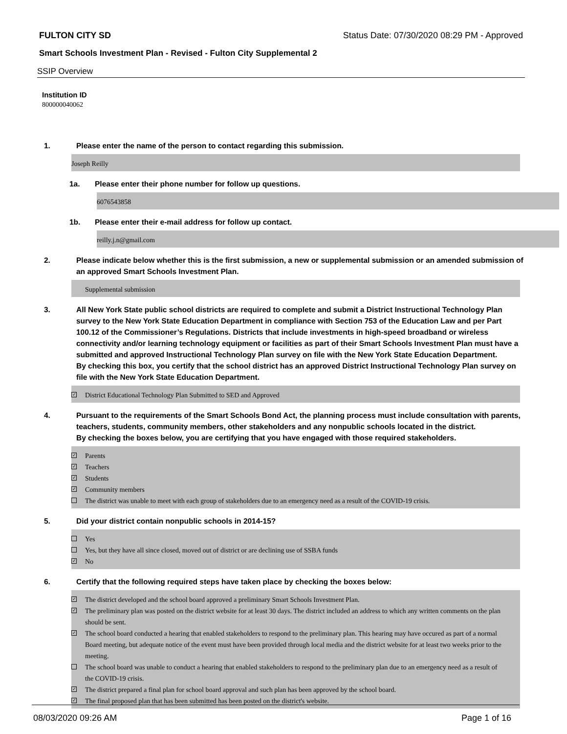FULTON CITY SD Status Date: 07/30/2020 08:29 PM - Approved
Smart Schools Investment Plan - Revised - Fulton City Supplemental 2
SSIP Overview
Institution ID
800000040062
1. Please enter the name of the person to contact regarding this submission.
Joseph Reilly
1a. Please enter their phone number for follow up questions.
6076543858
1b. Please enter their e-mail address for follow up contact.
reilly.j.n@gmail.com
2. Please indicate below whether this is the first submission, a new or supplemental submission or an amended submission of an approved Smart Schools Investment Plan.
Supplemental submission
3. All New York State public school districts are required to complete and submit a District Instructional Technology Plan survey to the New York State Education Department in compliance with Section 753 of the Education Law and per Part 100.12 of the Commissioner’s Regulations. Districts that include investments in high-speed broadband or wireless connectivity and/or learning technology equipment or facilities as part of their Smart Schools Investment Plan must have a submitted and approved Instructional Technology Plan survey on file with the New York State Education Department.
By checking this box, you certify that the school district has an approved District Instructional Technology Plan survey on file with the New York State Education Department.
✓ District Educational Technology Plan Submitted to SED and Approved
4. Pursuant to the requirements of the Smart Schools Bond Act, the planning process must include consultation with parents, teachers, students, community members, other stakeholders and any nonpublic schools located in the district.
By checking the boxes below, you are certifying that you have engaged with those required stakeholders.
✓ Parents
✓ Teachers
✓ Students
✓ Community members
The district was unable to meet with each group of stakeholders due to an emergency need as a result of the COVID-19 crisis.
5. Did your district contain nonpublic schools in 2014-15?
Yes
Yes, but they have all since closed, moved out of district or are declining use of SSBA funds
✓ No
6. Certify that the following required steps have taken place by checking the boxes below:
✓ The district developed and the school board approved a preliminary Smart Schools Investment Plan.
✓ The preliminary plan was posted on the district website for at least 30 days. The district included an address to which any written comments on the plan should be sent.
✓ The school board conducted a hearing that enabled stakeholders to respond to the preliminary plan. This hearing may have occured as part of a normal Board meeting, but adequate notice of the event must have been provided through local media and the district website for at least two weeks prior to the meeting.
The school board was unable to conduct a hearing that enabled stakeholders to respond to the preliminary plan due to an emergency need as a result of the COVID-19 crisis.
✓ The district prepared a final plan for school board approval and such plan has been approved by the school board.
✓ The final proposed plan that has been submitted has been posted on the district's website.
08/03/2020 09:26 AM Page 1 of 16